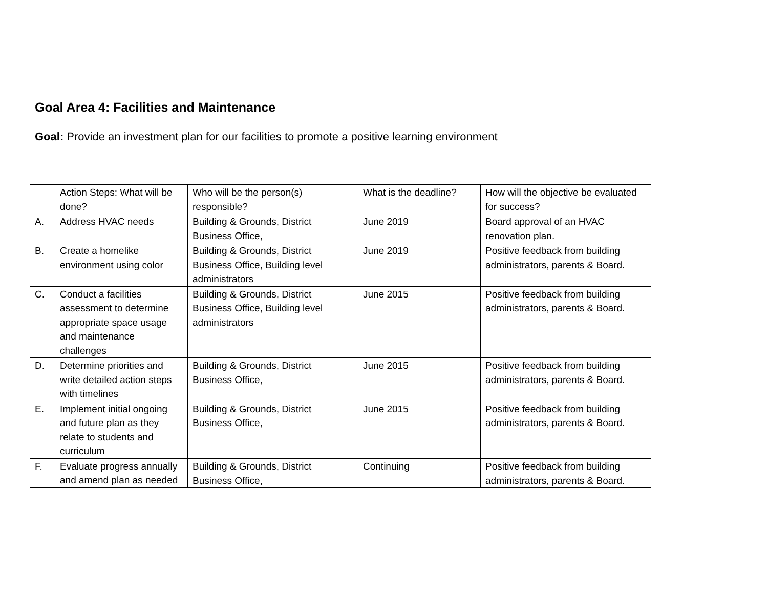Goal Area 4: Facilities and Maintenance
Goal: Provide an investment plan for our facilities to promote a positive learning environment
| | Action Steps: What will be done? | Who will be the person(s) responsible? | What is the deadline? | How will the objective be evaluated for success? |
| A. | Address HVAC needs | Building & Grounds, District Business Office, | June 2019 | Board approval of an HVAC renovation plan. |
| B. | Create a homelike environment using color | Building & Grounds, District Business Office, Building level administrators | June 2019 | Positive feedback from building administrators, parents & Board. |
| C. | Conduct a facilities assessment to determine appropriate space usage and maintenance challenges | Building & Grounds, District Business Office, Building level administrators | June 2015 | Positive feedback from building administrators, parents & Board. |
| D. | Determine priorities and write detailed action steps with timelines | Building & Grounds, District Business Office, | June 2015 | Positive feedback from building administrators, parents & Board. |
| E. | Implement initial ongoing and future plan as they relate to students and curriculum | Building & Grounds, District Business Office, | June 2015 | Positive feedback from building administrators, parents & Board. |
| F. | Evaluate progress annually and amend plan as needed | Building & Grounds, District Business Office, | Continuing | Positive feedback from building administrators, parents & Board. |